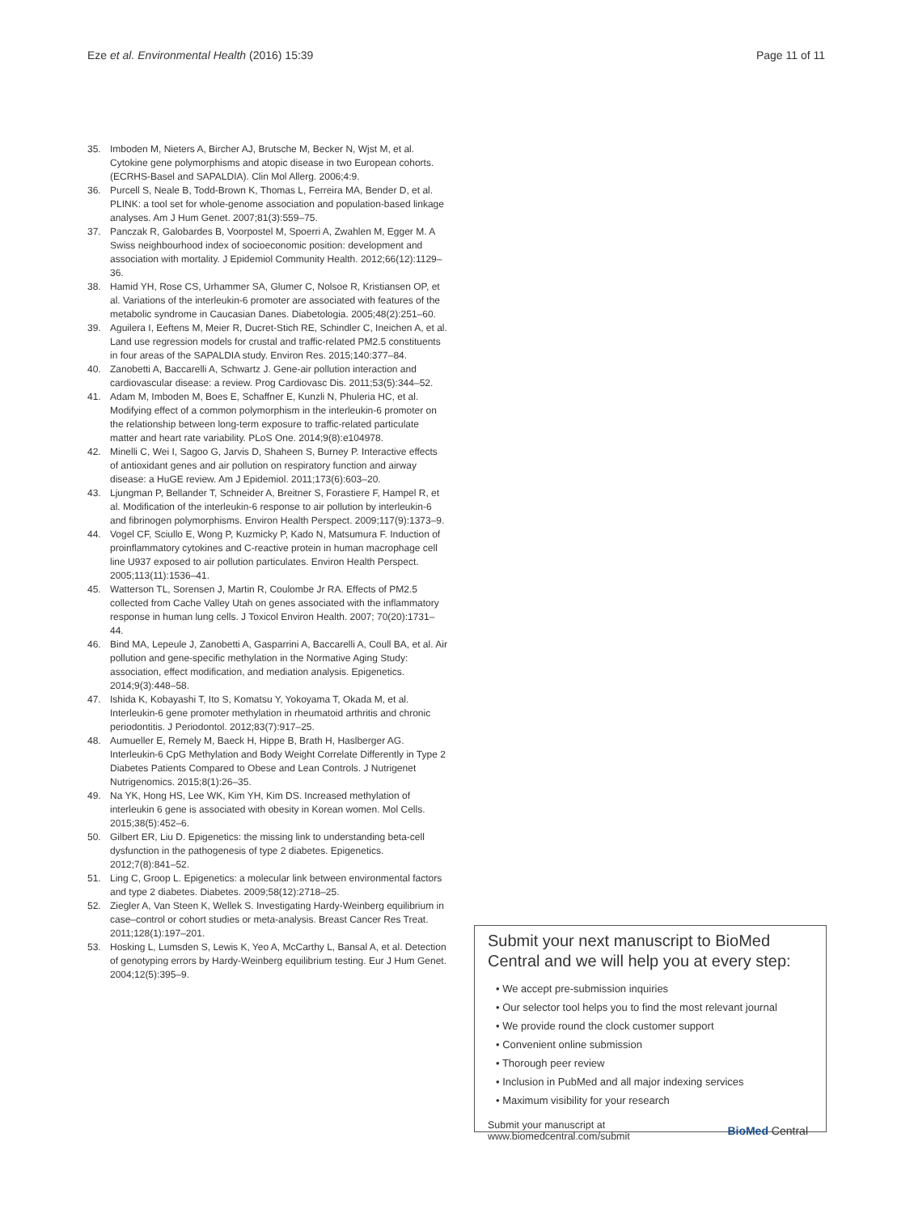Eze et al. Environmental Health (2016) 15:39 Page 11 of 11
35. Imboden M, Nieters A, Bircher AJ, Brutsche M, Becker N, Wjst M, et al. Cytokine gene polymorphisms and atopic disease in two European cohorts. (ECRHS-Basel and SAPALDIA). Clin Mol Allerg. 2006;4:9.
36. Purcell S, Neale B, Todd-Brown K, Thomas L, Ferreira MA, Bender D, et al. PLINK: a tool set for whole-genome association and population-based linkage analyses. Am J Hum Genet. 2007;81(3):559–75.
37. Panczak R, Galobardes B, Voorpostel M, Spoerri A, Zwahlen M, Egger M. A Swiss neighbourhood index of socioeconomic position: development and association with mortality. J Epidemiol Community Health. 2012;66(12):1129–36.
38. Hamid YH, Rose CS, Urhammer SA, Glumer C, Nolsoe R, Kristiansen OP, et al. Variations of the interleukin-6 promoter are associated with features of the metabolic syndrome in Caucasian Danes. Diabetologia. 2005;48(2):251–60.
39. Aguilera I, Eeftens M, Meier R, Ducret-Stich RE, Schindler C, Ineichen A, et al. Land use regression models for crustal and traffic-related PM2.5 constituents in four areas of the SAPALDIA study. Environ Res. 2015;140:377–84.
40. Zanobetti A, Baccarelli A, Schwartz J. Gene-air pollution interaction and cardiovascular disease: a review. Prog Cardiovasc Dis. 2011;53(5):344–52.
41. Adam M, Imboden M, Boes E, Schaffner E, Kunzli N, Phuleria HC, et al. Modifying effect of a common polymorphism in the interleukin-6 promoter on the relationship between long-term exposure to traffic-related particulate matter and heart rate variability. PLoS One. 2014;9(8):e104978.
42. Minelli C, Wei I, Sagoo G, Jarvis D, Shaheen S, Burney P. Interactive effects of antioxidant genes and air pollution on respiratory function and airway disease: a HuGE review. Am J Epidemiol. 2011;173(6):603–20.
43. Ljungman P, Bellander T, Schneider A, Breitner S, Forastiere F, Hampel R, et al. Modification of the interleukin-6 response to air pollution by interleukin-6 and fibrinogen polymorphisms. Environ Health Perspect. 2009;117(9):1373–9.
44. Vogel CF, Sciullo E, Wong P, Kuzmicky P, Kado N, Matsumura F. Induction of proinflammatory cytokines and C-reactive protein in human macrophage cell line U937 exposed to air pollution particulates. Environ Health Perspect. 2005;113(11):1536–41.
45. Watterson TL, Sorensen J, Martin R, Coulombe Jr RA. Effects of PM2.5 collected from Cache Valley Utah on genes associated with the inflammatory response in human lung cells. J Toxicol Environ Health. 2007; 70(20):1731–44.
46. Bind MA, Lepeule J, Zanobetti A, Gasparrini A, Baccarelli A, Coull BA, et al. Air pollution and gene-specific methylation in the Normative Aging Study: association, effect modification, and mediation analysis. Epigenetics. 2014;9(3):448–58.
47. Ishida K, Kobayashi T, Ito S, Komatsu Y, Yokoyama T, Okada M, et al. Interleukin-6 gene promoter methylation in rheumatoid arthritis and chronic periodontitis. J Periodontol. 2012;83(7):917–25.
48. Aumueller E, Remely M, Baeck H, Hippe B, Brath H, Haslberger AG. Interleukin-6 CpG Methylation and Body Weight Correlate Differently in Type 2 Diabetes Patients Compared to Obese and Lean Controls. J Nutrigenet Nutrigenomics. 2015;8(1):26–35.
49. Na YK, Hong HS, Lee WK, Kim YH, Kim DS. Increased methylation of interleukin 6 gene is associated with obesity in Korean women. Mol Cells. 2015;38(5):452–6.
50. Gilbert ER, Liu D. Epigenetics: the missing link to understanding beta-cell dysfunction in the pathogenesis of type 2 diabetes. Epigenetics. 2012;7(8):841–52.
51. Ling C, Groop L. Epigenetics: a molecular link between environmental factors and type 2 diabetes. Diabetes. 2009;58(12):2718–25.
52. Ziegler A, Van Steen K, Wellek S. Investigating Hardy-Weinberg equilibrium in case–control or cohort studies or meta-analysis. Breast Cancer Res Treat. 2011;128(1):197–201.
53. Hosking L, Lumsden S, Lewis K, Yeo A, McCarthy L, Bansal A, et al. Detection of genotyping errors by Hardy-Weinberg equilibrium testing. Eur J Hum Genet. 2004;12(5):395–9.
Submit your next manuscript to BioMed Central and we will help you at every step:
• We accept pre-submission inquiries
• Our selector tool helps you to find the most relevant journal
• We provide round the clock customer support
• Convenient online submission
• Thorough peer review
• Inclusion in PubMed and all major indexing services
• Maximum visibility for your research
Submit your manuscript at
www.biomedcentral.com/submit BioMed Central